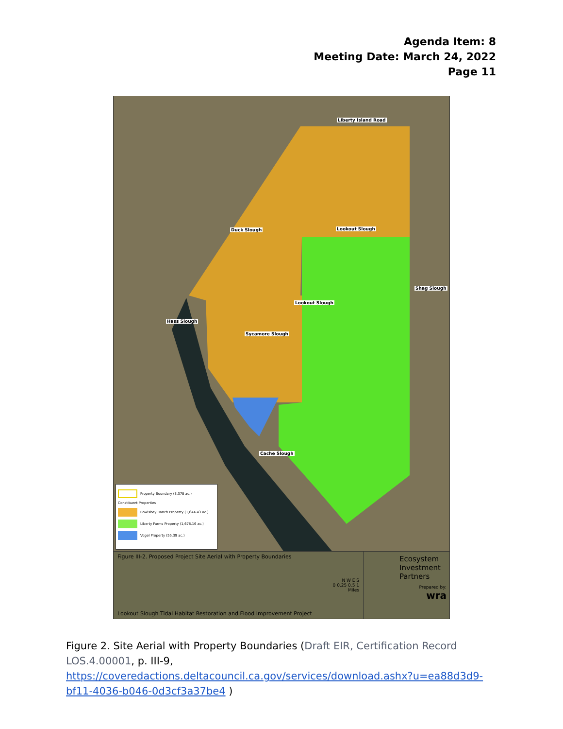Agenda Item: 8
Meeting Date: March 24, 2022
Page 11
Liberty Island Road
Lookout Slough Duck Slough
Shag Slough
Hass Slough
Lookout Slough
Sycamore Slough
Cache Slough
Property Boundary (3,378 ac.)
Constituent Properties
Bowlsbey Ranch Property (1,644.43 ac.)
Liberty Farms Property (1,678.16 ac.)
Vogel Property (55.39 ac.)
Figure III-2. Proposed Project Site Aerial with Property Boundaries
N W E S
0 0.25 0.5 1
Miles
Lookout Slough Tidal Habitat Restoration and Flood Improvement Project
Ecosystem Investment Partners
Prepared by:
wra
Figure 2. Site Aerial with Property Boundaries (Draft EIR, Certification Record LOS.4.00001, p. III-9, https://coveredactions.deltacouncil.ca.gov/services/download.ashx?u=ea88d3d9-bf11-4036-b046-0d3cf3a37be4 )